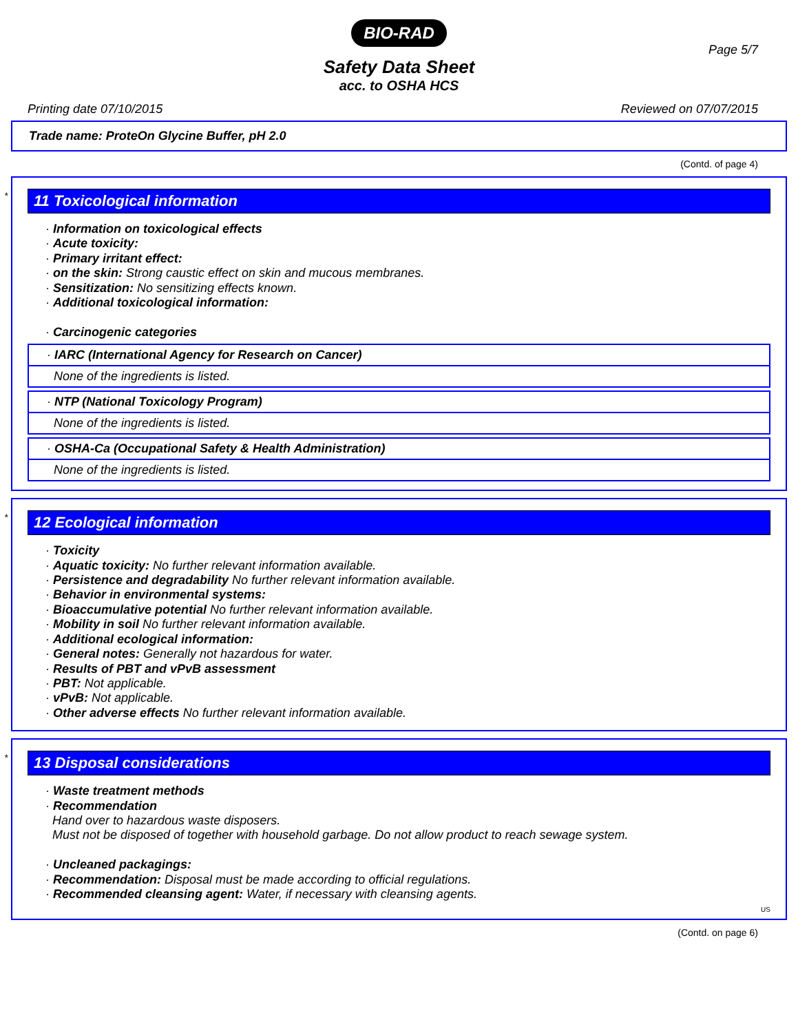BIO-RAD
Page 5/7
Safety Data Sheet
acc. to OSHA HCS
Printing date 07/10/2015 Reviewed on 07/07/2015
Trade name: ProteOn Glycine Buffer, pH 2.0
(Contd. of page 4)
*
11 Toxicological information
· Information on toxicological effects
· Acute toxicity:
· Primary irritant effect:
· on the skin: Strong caustic effect on skin and mucous membranes.
· Sensitization: No sensitizing effects known.
· Additional toxicological information:
· Carcinogenic categories
· IARC (International Agency for Research on Cancer)
None of the ingredients is listed.
· NTP (National Toxicology Program)
None of the ingredients is listed.
· OSHA-Ca (Occupational Safety & Health Administration)
None of the ingredients is listed.
*
12 Ecological information
· Toxicity
· Aquatic toxicity: No further relevant information available.
· Persistence and degradability No further relevant information available.
· Behavior in environmental systems:
· Bioaccumulative potential No further relevant information available.
· Mobility in soil No further relevant information available.
· Additional ecological information:
· General notes: Generally not hazardous for water.
· Results of PBT and vPvB assessment
· PBT: Not applicable.
· vPvB: Not applicable.
· Other adverse effects No further relevant information available.
*
13 Disposal considerations
· Waste treatment methods
· Recommendation
Hand over to hazardous waste disposers.
Must not be disposed of together with household garbage. Do not allow product to reach sewage system.
· Uncleaned packagings:
· Recommendation: Disposal must be made according to official regulations.
· Recommended cleansing agent: Water, if necessary with cleansing agents.
US
(Contd. on page 6)